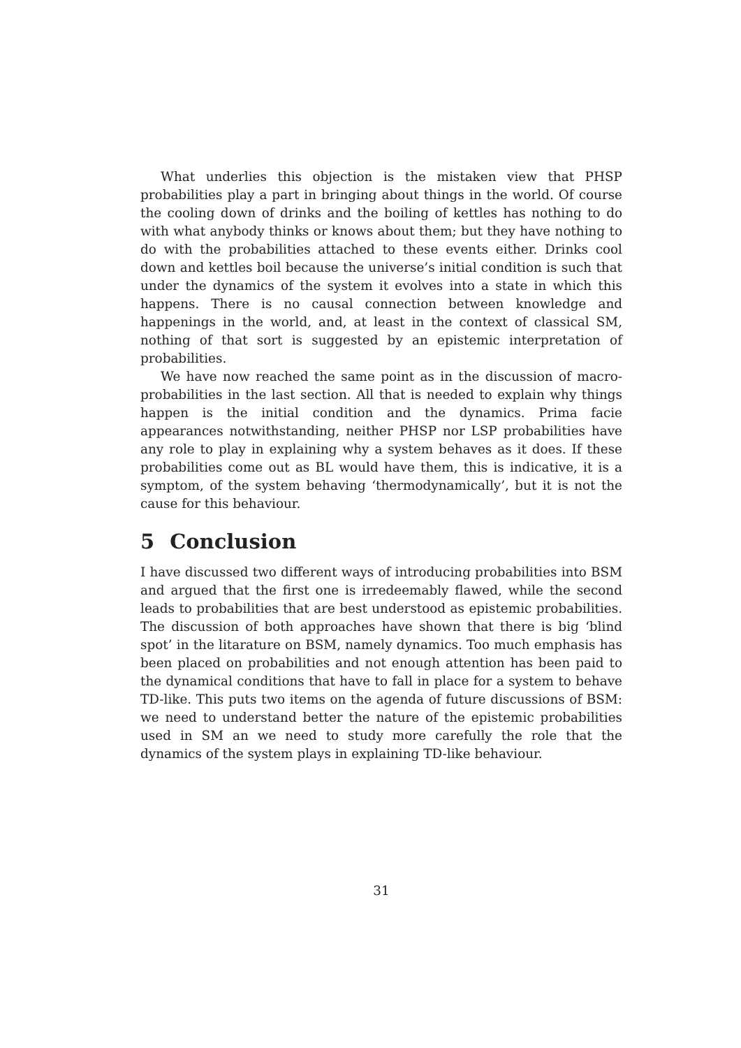What underlies this objection is the mistaken view that PHSP probabilities play a part in bringing about things in the world. Of course the cooling down of drinks and the boiling of kettles has nothing to do with what anybody thinks or knows about them; but they have nothing to do with the probabilities attached to these events either. Drinks cool down and kettles boil because the universe’s initial condition is such that under the dynamics of the system it evolves into a state in which this happens. There is no causal connection between knowledge and happenings in the world, and, at least in the context of classical SM, nothing of that sort is suggested by an epistemic interpretation of probabilities.
We have now reached the same point as in the discussion of macro-probabilities in the last section. All that is needed to explain why things happen is the initial condition and the dynamics. Prima facie appearances notwithstanding, neither PHSP nor LSP probabilities have any role to play in explaining why a system behaves as it does. If these probabilities come out as BL would have them, this is indicative, it is a symptom, of the system behaving ‘thermodynamically’, but it is not the cause for this behaviour.
5 Conclusion
I have discussed two different ways of introducing probabilities into BSM and argued that the first one is irredeemably flawed, while the second leads to probabilities that are best understood as epistemic probabilities. The discussion of both approaches have shown that there is big ‘blind spot’ in the litarature on BSM, namely dynamics. Too much emphasis has been placed on probabilities and not enough attention has been paid to the dynamical conditions that have to fall in place for a system to behave TD-like. This puts two items on the agenda of future discussions of BSM: we need to understand better the nature of the epistemic probabilities used in SM an we need to study more carefully the role that the dynamics of the system plays in explaining TD-like behaviour.
31